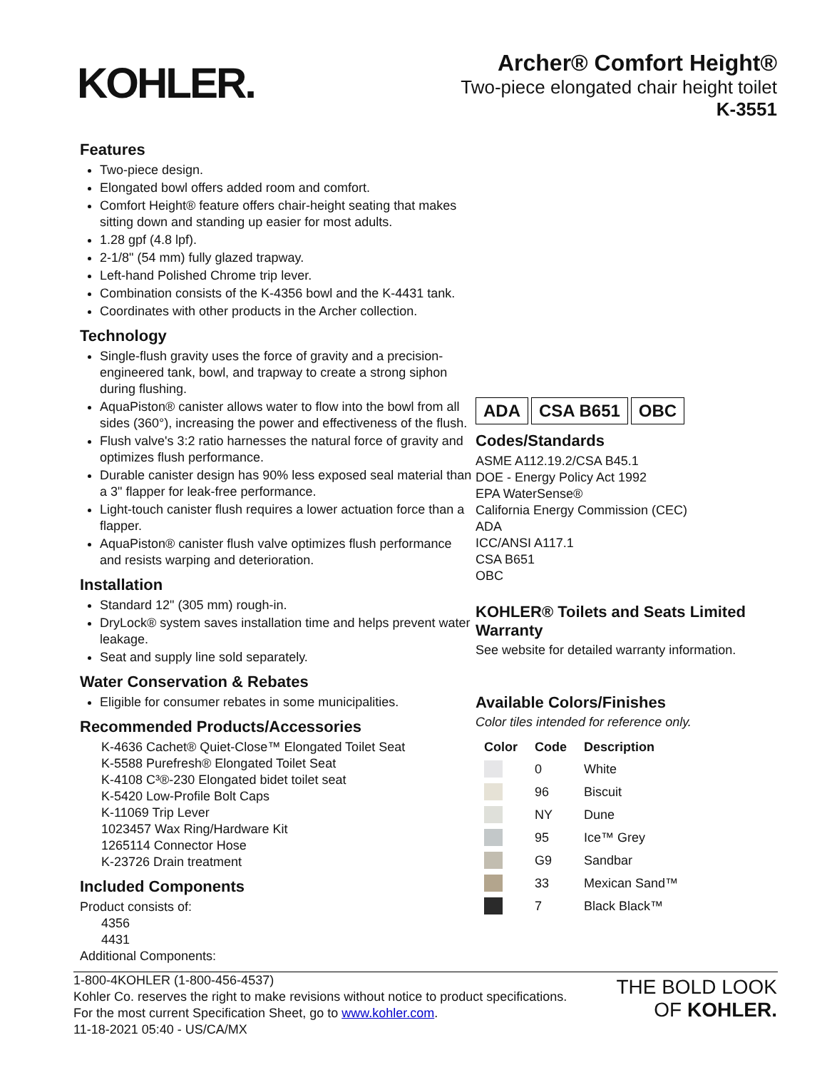KOHLER.
Archer® Comfort Height®
Two-piece elongated chair height toilet
K-3551
Features
Two-piece design.
Elongated bowl offers added room and comfort.
Comfort Height® feature offers chair-height seating that makes sitting down and standing up easier for most adults.
1.28 gpf (4.8 lpf).
2-1/8" (54 mm) fully glazed trapway.
Left-hand Polished Chrome trip lever.
Combination consists of the K-4356 bowl and the K-4431 tank.
Coordinates with other products in the Archer collection.
Technology
Single-flush gravity uses the force of gravity and a precision-engineered tank, bowl, and trapway to create a strong siphon during flushing.
AquaPiston® canister allows water to flow into the bowl from all sides (360°), increasing the power and effectiveness of the flush.
Flush valve's 3:2 ratio harnesses the natural force of gravity and optimizes flush performance.
Durable canister design has 90% less exposed seal material than a 3" flapper for leak-free performance.
Light-touch canister flush requires a lower actuation force than a flapper.
AquaPiston® canister flush valve optimizes flush performance and resists warping and deterioration.
Installation
Standard 12" (305 mm) rough-in.
DryLock® system saves installation time and helps prevent water leakage.
Seat and supply line sold separately.
Water Conservation & Rebates
Eligible for consumer rebates in some municipalities.
Recommended Products/Accessories
K-4636 Cachet® Quiet-Close™ Elongated Toilet Seat
K-5588 Purefresh® Elongated Toilet Seat
K-4108 C³®-230 Elongated bidet toilet seat
K-5420 Low-Profile Bolt Caps
K-11069 Trip Lever
1023457 Wax Ring/Hardware Kit
1265114 Connector Hose
K-23726 Drain treatment
Included Components
Product consists of:
4356
4431
Additional Components:
ADA CSA B651 OBC
Codes/Standards
ASME A112.19.2/CSA B45.1
DOE - Energy Policy Act 1992
EPA WaterSense®
California Energy Commission (CEC)
ADA
ICC/ANSI A117.1
CSA B651
OBC
KOHLER® Toilets and Seats Limited Warranty
See website for detailed warranty information.
Available Colors/Finishes
Color tiles intended for reference only.
| Color | Code | Description |
| --- | --- | --- |
| | 0 | White |
| | 96 | Biscuit |
| | NY | Dune |
| | 95 | Ice™ Grey |
| | G9 | Sandbar |
| | 33 | Mexican Sand™ |
| | 7 | Black Black™ |
1-800-4KOHLER (1-800-456-4537)
Kohler Co. reserves the right to make revisions without notice to product specifications.
For the most current Specification Sheet, go to www.kohler.com.
11-18-2021 05:40 - US/CA/MX
THE BOLD LOOK
OF KOHLER.